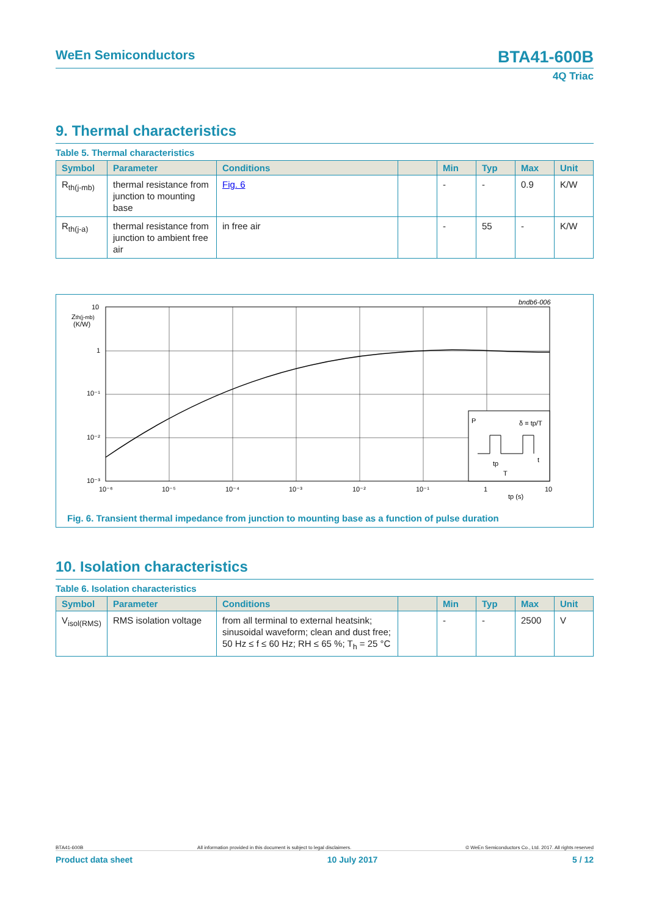WeEn Semiconductors BTA41-600B
4Q Triac
9. Thermal characteristics
Table 5. Thermal characteristics
| Symbol | Parameter | Conditions | | Min | Typ | Max | Unit |
| --- | --- | --- | --- | --- | --- | --- | --- |
| R<sub>th(j-mb)</sub> | thermal resistance from junction to mounting base | Fig. 6 | | - | - | 0.9 | K/W |
| R<sub>th(j-a)</sub> | thermal resistance from junction to ambient free air | in free air | | - | 55 | - | K/W |
bndb6-006
10
Zth(j-mb)
(K/W)
1
10⁻¹
10⁻²
10⁻³
10⁻⁶
10⁻⁵
10⁻⁴
10⁻³
10⁻²
10⁻¹
1
10
tp (s)
P
δ = tp/T
tp
T
t
Fig. 6. Transient thermal impedance from junction to mounting base as a function of pulse duration
10. Isolation characteristics
Table 6. Isolation characteristics
| Symbol | Parameter | Conditions | | Min | Typ | Max | Unit |
| --- | --- | --- | --- | --- | --- | --- | --- |
| V<sub>isol(RMS)</sub> | RMS isolation voltage | from all terminal to external heatsink; sinusoidal waveform; clean and dust free; 50 Hz ≤ f ≤ 60 Hz; RH ≤ 65 %; T<sub>h</sub> = 25 °C | | - | - | 2500 | V |
BTA41-600B All information provided in this document is subject to legal disclaimers. © WeEn Semiconductors Co., Ltd. 2017. All rights reserved
Product data sheet 10 July 2017 5 / 12